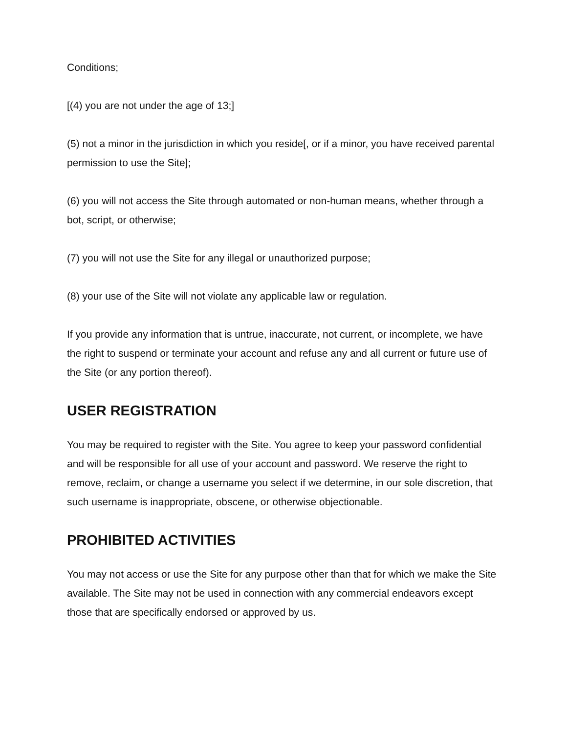Conditions;
[(4) you are not under the age of 13;]
(5) not a minor in the jurisdiction in which you reside[, or if a minor, you have received parental permission to use the Site];
(6) you will not access the Site through automated or non-human means, whether through a bot, script, or otherwise;
(7) you will not use the Site for any illegal or unauthorized purpose;
(8) your use of the Site will not violate any applicable law or regulation.
If you provide any information that is untrue, inaccurate, not current, or incomplete, we have the right to suspend or terminate your account and refuse any and all current or future use of the Site (or any portion thereof).
USER REGISTRATION
You may be required to register with the Site. You agree to keep your password confidential and will be responsible for all use of your account and password. We reserve the right to remove, reclaim, or change a username you select if we determine, in our sole discretion, that such username is inappropriate, obscene, or otherwise objectionable.
PROHIBITED ACTIVITIES
You may not access or use the Site for any purpose other than that for which we make the Site available. The Site may not be used in connection with any commercial endeavors except those that are specifically endorsed or approved by us.